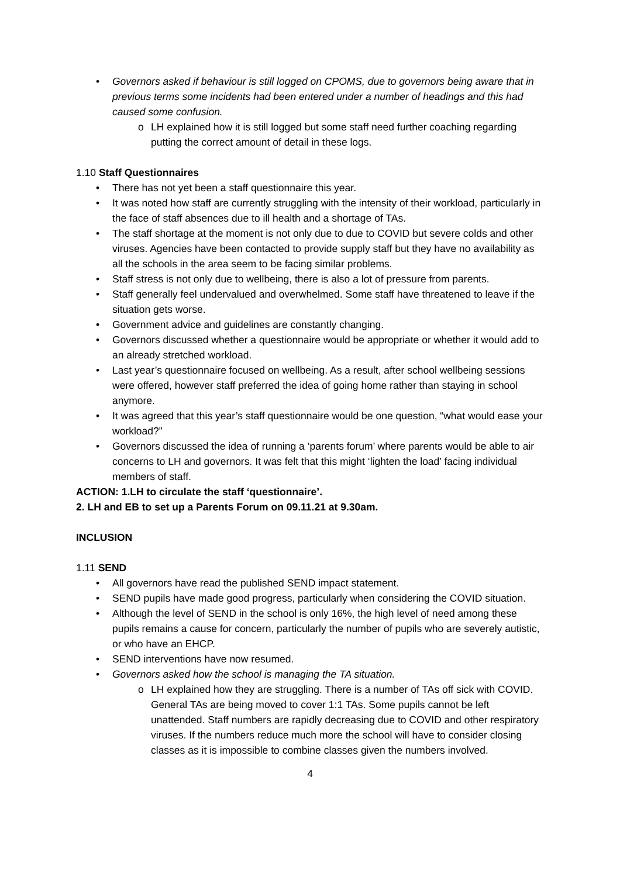Governors asked if behaviour is still logged on CPOMS, due to governors being aware that in previous terms some incidents had been entered under a number of headings and this had caused some confusion.
LH explained how it is still logged but some staff need further coaching regarding putting the correct amount of detail in these logs.
1.10 Staff Questionnaires
There has not yet been a staff questionnaire this year.
It was noted how staff are currently struggling with the intensity of their workload, particularly in the face of staff absences due to ill health and a shortage of TAs.
The staff shortage at the moment is not only due to due to COVID but severe colds and other viruses. Agencies have been contacted to provide supply staff but they have no availability as all the schools in the area seem to be facing similar problems.
Staff stress is not only due to wellbeing, there is also a lot of pressure from parents.
Staff generally feel undervalued and overwhelmed. Some staff have threatened to leave if the situation gets worse.
Government advice and guidelines are constantly changing.
Governors discussed whether a questionnaire would be appropriate or whether it would add to an already stretched workload.
Last year’s questionnaire focused on wellbeing. As a result, after school wellbeing sessions were offered, however staff preferred the idea of going home rather than staying in school anymore.
It was agreed that this year’s staff questionnaire would be one question, “what would ease your workload?”
Governors discussed the idea of running a ‘parents forum’ where parents would be able to air concerns to LH and governors. It was felt that this might ‘lighten the load’ facing individual members of staff.
ACTION: 1.LH to circulate the staff ‘questionnaire’.
2. LH and EB to set up a Parents Forum on 09.11.21 at 9.30am.
INCLUSION
1.11 SEND
All governors have read the published SEND impact statement.
SEND pupils have made good progress, particularly when considering the COVID situation.
Although the level of SEND in the school is only 16%, the high level of need among these pupils remains a cause for concern, particularly the number of pupils who are severely autistic, or who have an EHCP.
SEND interventions have now resumed.
Governors asked how the school is managing the TA situation.
LH explained how they are struggling. There is a number of TAs off sick with COVID. General TAs are being moved to cover 1:1 TAs. Some pupils cannot be left unattended. Staff numbers are rapidly decreasing due to COVID and other respiratory viruses. If the numbers reduce much more the school will have to consider closing classes as it is impossible to combine classes given the numbers involved.
4